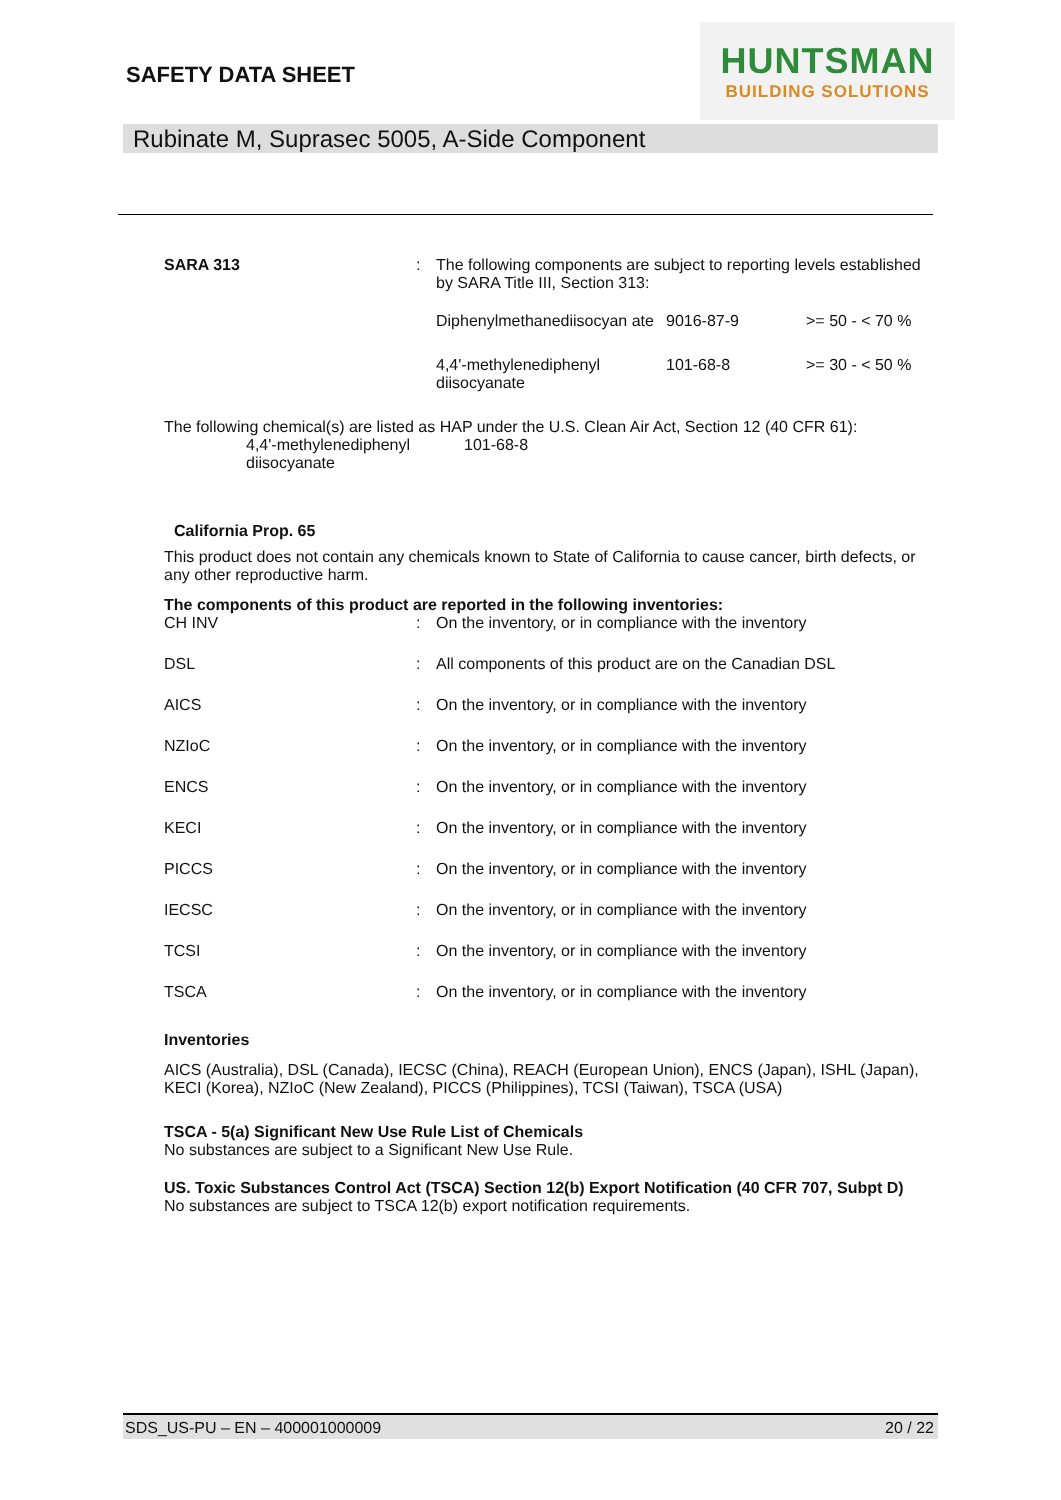SAFETY DATA SHEET
HUNTSMAN
BUILDING SOLUTIONS
Rubinate M, Suprasec 5005, A-Side Component
| SARA 313 | : | The following components are subject to reporting levels established by SARA Title III, Section 313: | | |
| | | Diphenylmethanediisocyan ate | 9016-87-9 | >= 50 - < 70 % |
| | | 4,4'-methylenediphenyl diisocyanate | 101-68-8 | >= 30 - < 50 % |
The following chemical(s) are listed as HAP under the U.S. Clean Air Act, Section 12 (40 CFR 61):
| 4,4'-methylenediphenyl diisocyanate | 101-68-8 |
California Prop. 65
This product does not contain any chemicals known to State of California to cause cancer, birth defects, or any other reproductive harm.
The components of this product are reported in the following inventories:
| CH INV | : | On the inventory, or in compliance with the inventory |
| DSL | : | All components of this product are on the Canadian DSL |
| AICS | : | On the inventory, or in compliance with the inventory |
| NZIoC | : | On the inventory, or in compliance with the inventory |
| ENCS | : | On the inventory, or in compliance with the inventory |
| KECI | : | On the inventory, or in compliance with the inventory |
| PICCS | : | On the inventory, or in compliance with the inventory |
| IECSC | : | On the inventory, or in compliance with the inventory |
| TCSI | : | On the inventory, or in compliance with the inventory |
| TSCA | : | On the inventory, or in compliance with the inventory |
Inventories
AICS (Australia), DSL (Canada), IECSC (China), REACH (European Union), ENCS (Japan), ISHL (Japan), KECI (Korea), NZIoC (New Zealand), PICCS (Philippines), TCSI (Taiwan), TSCA (USA)
TSCA - 5(a) Significant New Use Rule List of Chemicals
No substances are subject to a Significant New Use Rule.
US. Toxic Substances Control Act (TSCA) Section 12(b) Export Notification (40 CFR 707, Subpt D)
No substances are subject to TSCA 12(b) export notification requirements.
SDS_US-PU – EN – 400001000009 20 / 22